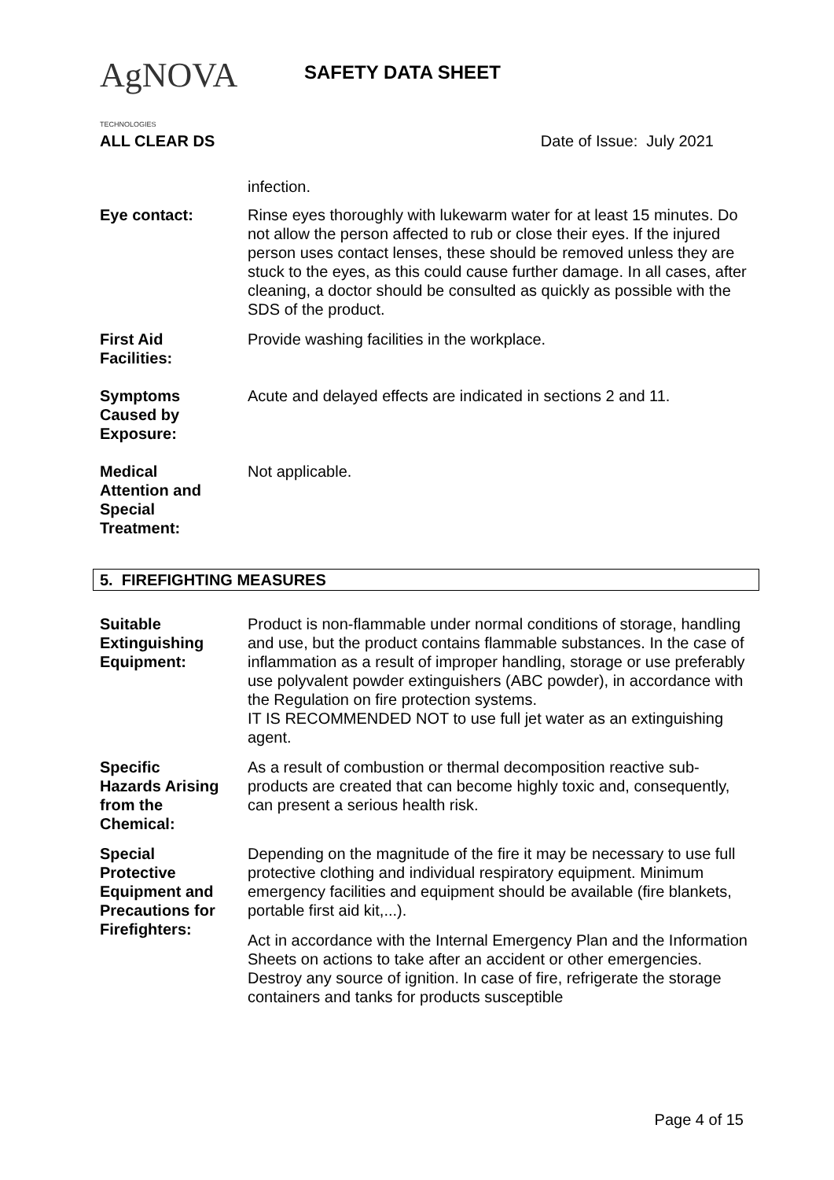AgNOVA
TECHNOLOGIES
SAFETY DATA SHEET
ALL CLEAR DS Date of Issue: July 2021
infection.
Eye contact: Rinse eyes thoroughly with lukewarm water for at least 15 minutes. Do not allow the person affected to rub or close their eyes. If the injured person uses contact lenses, these should be removed unless they are stuck to the eyes, as this could cause further damage. In all cases, after cleaning, a doctor should be consulted as quickly as possible with the SDS of the product.
First Aid
Facilities:
Provide washing facilities in the workplace.
Symptoms
Caused by
Exposure:
Acute and delayed effects are indicated in sections 2 and 11.
Medical
Attention and
Special
Treatment:
Not applicable.
5. FIREFIGHTING MEASURES
Suitable
Extinguishing
Equipment:
Product is non-flammable under normal conditions of storage, handling and use, but the product contains flammable substances. In the case of inflammation as a result of improper handling, storage or use preferably use polyvalent powder extinguishers (ABC powder), in accordance with the Regulation on fire protection systems.
IT IS RECOMMENDED NOT to use full jet water as an extinguishing agent.
Specific
Hazards Arising
from the
Chemical:
As a result of combustion or thermal decomposition reactive sub-products are created that can become highly toxic and, consequently, can present a serious health risk.
Special
Protective
Equipment and
Precautions for
Firefighters:
Depending on the magnitude of the fire it may be necessary to use full protective clothing and individual respiratory equipment. Minimum emergency facilities and equipment should be available (fire blankets, portable first aid kit,...).
Act in accordance with the Internal Emergency Plan and the Information Sheets on actions to take after an accident or other emergencies. Destroy any source of ignition. In case of fire, refrigerate the storage containers and tanks for products susceptible
Page 4 of 15